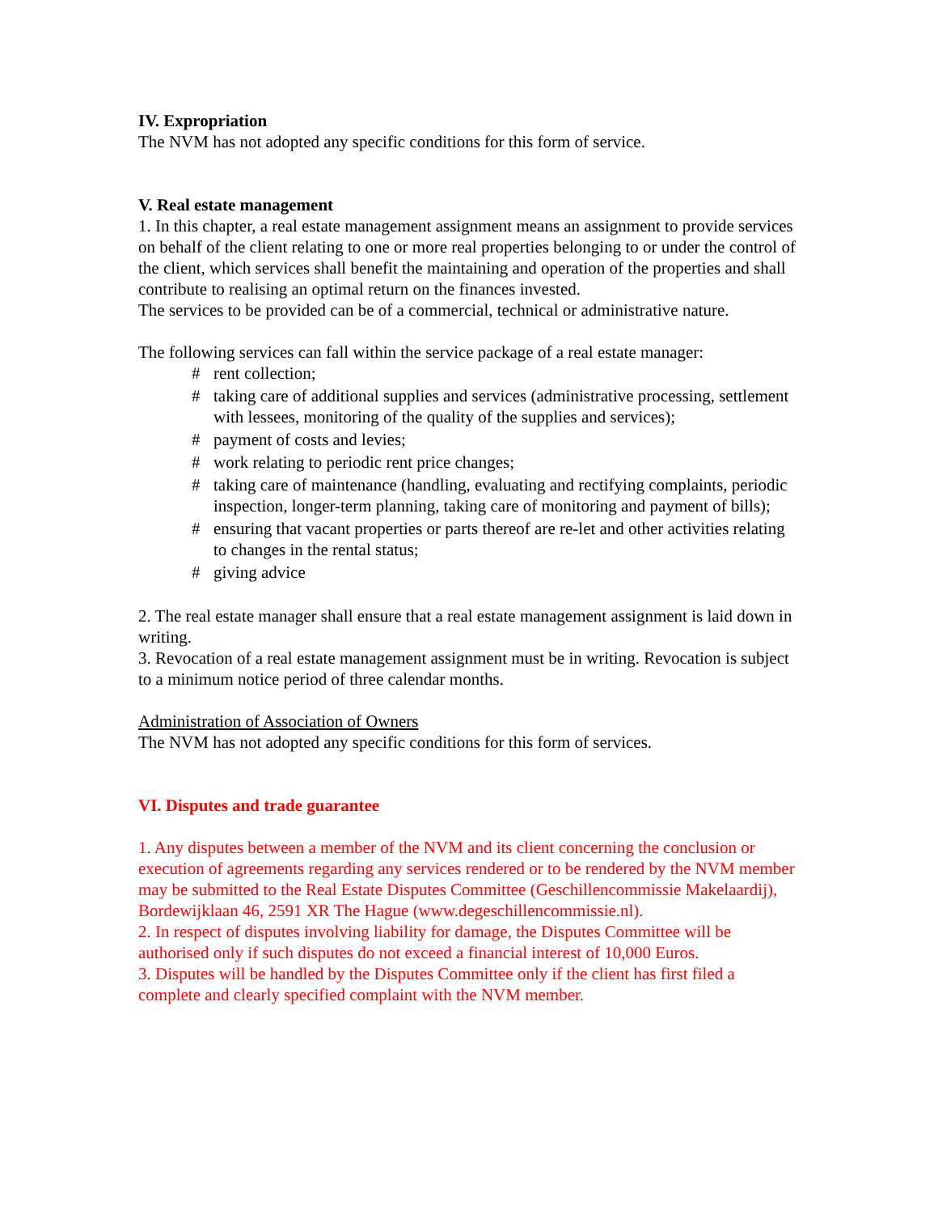IV. Expropriation
The NVM has not adopted any specific conditions for this form of service.
V. Real estate management
1. In this chapter, a real estate management assignment means an assignment to provide services on behalf of the client relating to one or more real properties belonging to or under the control of the client, which services shall benefit the maintaining and operation of the properties and shall contribute to realising an optimal return on the finances invested.
The services to be provided can be of a commercial, technical or administrative nature.
The following services can fall within the service package of a real estate manager:
# rent collection;
# taking care of additional supplies and services (administrative processing, settlement with lessees, monitoring of the quality of the supplies and services);
# payment of costs and levies;
# work relating to periodic rent price changes;
# taking care of maintenance (handling, evaluating and rectifying complaints, periodic inspection, longer-term planning, taking care of monitoring and payment of bills);
# ensuring that vacant properties or parts thereof are re-let and other activities relating to changes in the rental status;
# giving advice
2. The real estate manager shall ensure that a real estate management assignment is laid down in writing.
3. Revocation of a real estate management assignment must be in writing. Revocation is subject to a minimum notice period of three calendar months.
Administration of Association of Owners
The NVM has not adopted any specific conditions for this form of services.
VI. Disputes and trade guarantee
1. Any disputes between a member of the NVM and its client concerning the conclusion or execution of agreements regarding any services rendered or to be rendered by the NVM member may be submitted to the Real Estate Disputes Committee (Geschillencommissie Makelaardij), Bordewijklaan 46, 2591 XR The Hague (www.degeschillencommissie.nl).
2. In respect of disputes involving liability for damage, the Disputes Committee will be authorised only if such disputes do not exceed a financial interest of 10,000 Euros.
3. Disputes will be handled by the Disputes Committee only if the client has first filed a complete and clearly specified complaint with the NVM member.